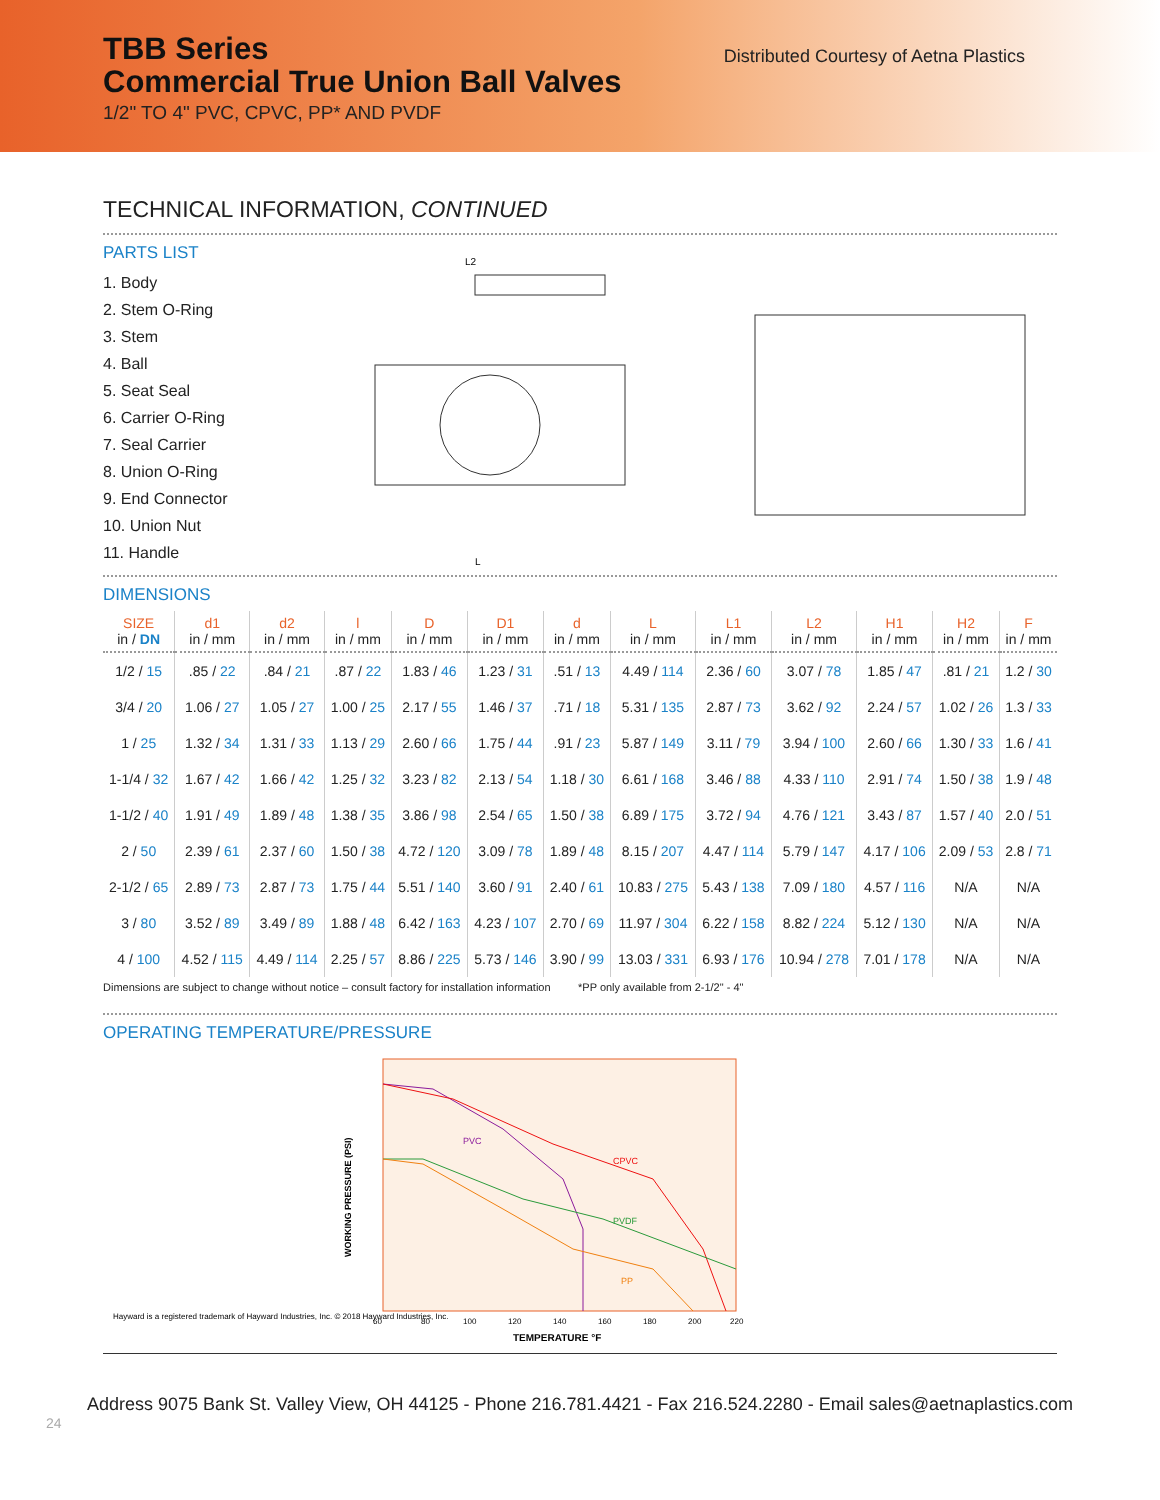TBB Series
Commercial True Union Ball Valves
1/2" TO 4" PVC, CPVC, PP* AND PVDF
Distributed Courtesy of Aetna Plastics
TECHNICAL INFORMATION, CONTINUED
PARTS LIST
1. Body
2. Stem O-Ring
3. Stem
4. Ball
5. Seat Seal
6. Carrier O-Ring
7. Seal Carrier
8. Union O-Ring
9. End Connector
10. Union Nut
11. Handle
L2
L
DIMENSIONS
| SIZE in / DN | d1 in / mm | d2 in / mm | l in / mm | D in / mm | D1 in / mm | d in / mm | L in / mm | L1 in / mm | L2 in / mm | H1 in / mm | H2 in / mm | F in / mm |
| --- | --- | --- | --- | --- | --- | --- | --- | --- | --- | --- | --- | --- |
| 1/2 / 15 | .85 / 22 | .84 / 21 | .87 / 22 | 1.83 / 46 | 1.23 / 31 | .51 / 13 | 4.49 / 114 | 2.36 / 60 | 3.07 / 78 | 1.85 / 47 | .81 / 21 | 1.2 / 30 |
| 3/4 / 20 | 1.06 / 27 | 1.05 / 27 | 1.00 / 25 | 2.17 / 55 | 1.46 / 37 | .71 / 18 | 5.31 / 135 | 2.87 / 73 | 3.62 / 92 | 2.24 / 57 | 1.02 / 26 | 1.3 / 33 |
| 1 / 25 | 1.32 / 34 | 1.31 / 33 | 1.13 / 29 | 2.60 / 66 | 1.75 / 44 | .91 / 23 | 5.87 / 149 | 3.11 / 79 | 3.94 / 100 | 2.60 / 66 | 1.30 / 33 | 1.6 / 41 |
| 1-1/4 / 32 | 1.67 / 42 | 1.66 / 42 | 1.25 / 32 | 3.23 / 82 | 2.13 / 54 | 1.18 / 30 | 6.61 / 168 | 3.46 / 88 | 4.33 / 110 | 2.91 / 74 | 1.50 / 38 | 1.9 / 48 |
| 1-1/2 / 40 | 1.91 / 49 | 1.89 / 48 | 1.38 / 35 | 3.86 / 98 | 2.54 / 65 | 1.50 / 38 | 6.89 / 175 | 3.72 / 94 | 4.76 / 121 | 3.43 / 87 | 1.57 / 40 | 2.0 / 51 |
| 2 / 50 | 2.39 / 61 | 2.37 / 60 | 1.50 / 38 | 4.72 / 120 | 3.09 / 78 | 1.89 / 48 | 8.15 / 207 | 4.47 / 114 | 5.79 / 147 | 4.17 / 106 | 2.09 / 53 | 2.8 / 71 |
| 2-1/2 / 65 | 2.89 / 73 | 2.87 / 73 | 1.75 / 44 | 5.51 / 140 | 3.60 / 91 | 2.40 / 61 | 10.83 / 275 | 5.43 / 138 | 7.09 / 180 | 4.57 / 116 | N/A | N/A |
| 3 / 80 | 3.52 / 89 | 3.49 / 89 | 1.88 / 48 | 6.42 / 163 | 4.23 / 107 | 2.70 / 69 | 11.97 / 304 | 6.22 / 158 | 8.82 / 224 | 5.12 / 130 | N/A | N/A |
| 4 / 100 | 4.52 / 115 | 4.49 / 114 | 2.25 / 57 | 8.86 / 225 | 5.73 / 146 | 3.90 / 99 | 13.03 / 331 | 6.93 / 176 | 10.94 / 278 | 7.01 / 178 | N/A | N/A |
Dimensions are subject to change without notice – consult factory for installation information *PP only available from 2-1/2" - 4"
OPERATING TEMPERATURE/PRESSURE
Hayward is a registered trademark of Hayward Industries, Inc. © 2018 Hayward Industries, Inc.
WORKING PRESSURE (PSI)
PVC
CPVC
PVDF
PP
60
80
100
120
140
160
180
200
220
TEMPERATURE °F
Address 9075 Bank St. Valley View, OH 44125 - Phone 216.781.4421 - Fax 216.524.2280 - Email sales@aetnaplastics.com
24